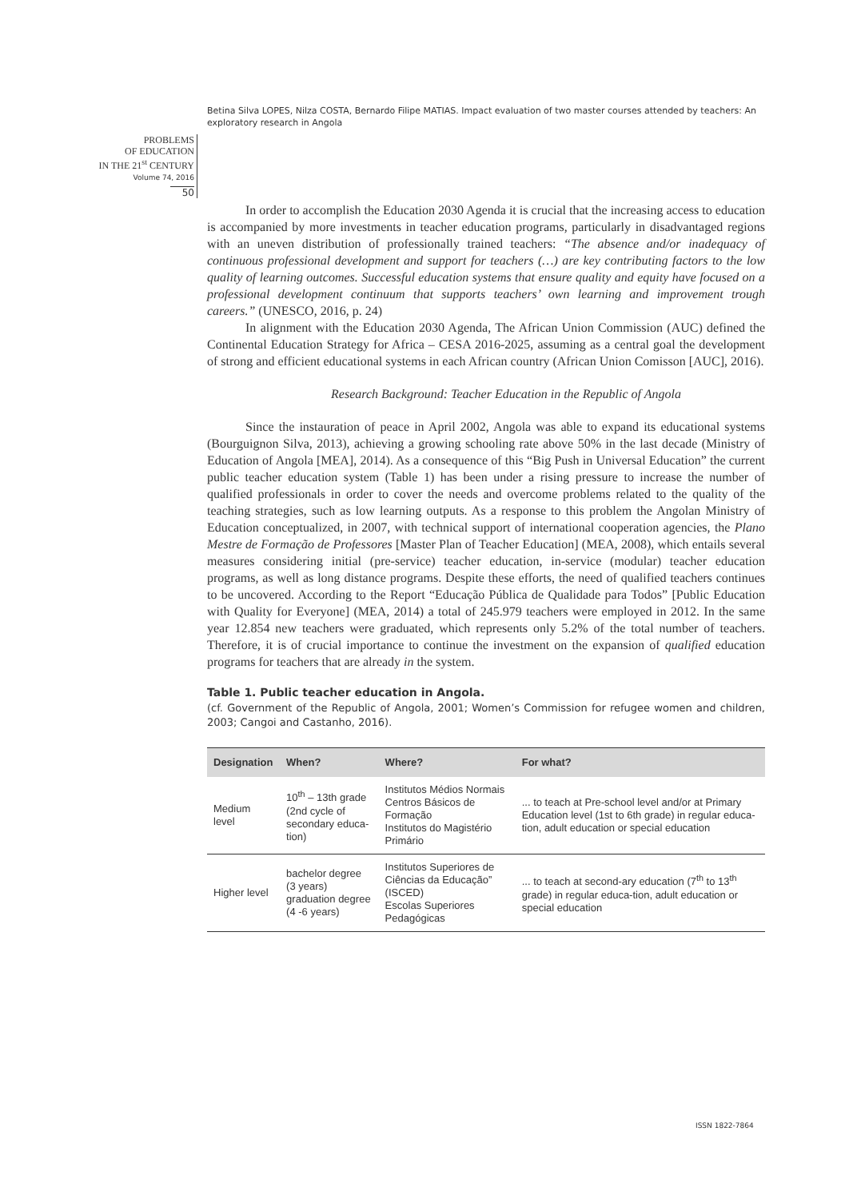Betina Silva LOPES, Nilza COSTA, Bernardo Filipe MATIAS. Impact evaluation of two master courses attended by teachers: An exploratory research in Angola
PROBLEMS
OF EDUCATION
IN THE 21<sup>st</sup> CENTURY
Volume 74, 2016
50
In order to accomplish the Education 2030 Agenda it is crucial that the increasing access to education is accompanied by more investments in teacher education programs, particularly in disadvantaged regions with an uneven distribution of professionally trained teachers: “The absence and/or inadequacy of continuous professional development and support for teachers (…) are key contributing factors to the low quality of learning outcomes. Successful education systems that ensure quality and equity have focused on a professional development continuum that supports teachers’ own learning and improvement trough careers.” (UNESCO, 2016, p. 24)
In alignment with the Education 2030 Agenda, The African Union Commission (AUC) defined the Continental Education Strategy for Africa – CESA 2016-2025, assuming as a central goal the development of strong and efficient educational systems in each African country (African Union Comisson [AUC], 2016).
Research Background: Teacher Education in the Republic of Angola
Since the instauration of peace in April 2002, Angola was able to expand its educational systems (Bourguignon Silva, 2013), achieving a growing schooling rate above 50% in the last decade (Ministry of Education of Angola [MEA], 2014). As a consequence of this “Big Push in Universal Education” the current public teacher education system (Table 1) has been under a rising pressure to increase the number of qualified professionals in order to cover the needs and overcome problems related to the quality of the teaching strategies, such as low learning outputs. As a response to this problem the Angolan Ministry of Education conceptualized, in 2007, with technical support of international cooperation agencies, the Plano Mestre de Formação de Professores [Master Plan of Teacher Education] (MEA, 2008), which entails several measures considering initial (pre-service) teacher education, in-service (modular) teacher education programs, as well as long distance programs. Despite these efforts, the need of qualified teachers continues to be uncovered. According to the Report “Educação Pública de Qualidade para Todos” [Public Education with Quality for Everyone] (MEA, 2014) a total of 245.979 teachers were employed in 2012. In the same year 12.854 new teachers were graduated, which represents only 5.2% of the total number of teachers. Therefore, it is of crucial importance to continue the investment on the expansion of qualified education programs for teachers that are already in the system.
Table 1. Public teacher education in Angola.
(cf. Government of the Republic of Angola, 2001; Women’s Commission for refugee women and children, 2003; Cangoi and Castanho, 2016).
| Designation | When? | Where? | For what? |
| --- | --- | --- | --- |
| Medium level | 10<sup>th</sup> – 13th grade (2nd cycle of secondary educa-tion) | Institutos Médios Normais Centros Básicos de Formação Institutos do Magistério Primário | ... to teach at Pre-school level and/or at Primary Education level (1st to 6th grade) in regular educa-tion, adult education or special education |
| Higher level | bachelor degree (3 years) graduation degree (4 -6 years) | Institutos Superiores de Ciências da Educação” (ISCED) Escolas Superiores Pedagógicas | ... to teach at second-ary education (7<sup>th</sup> to 13<sup>th</sup> grade) in regular educa-tion, adult education or special education |
ISSN 1822-7864